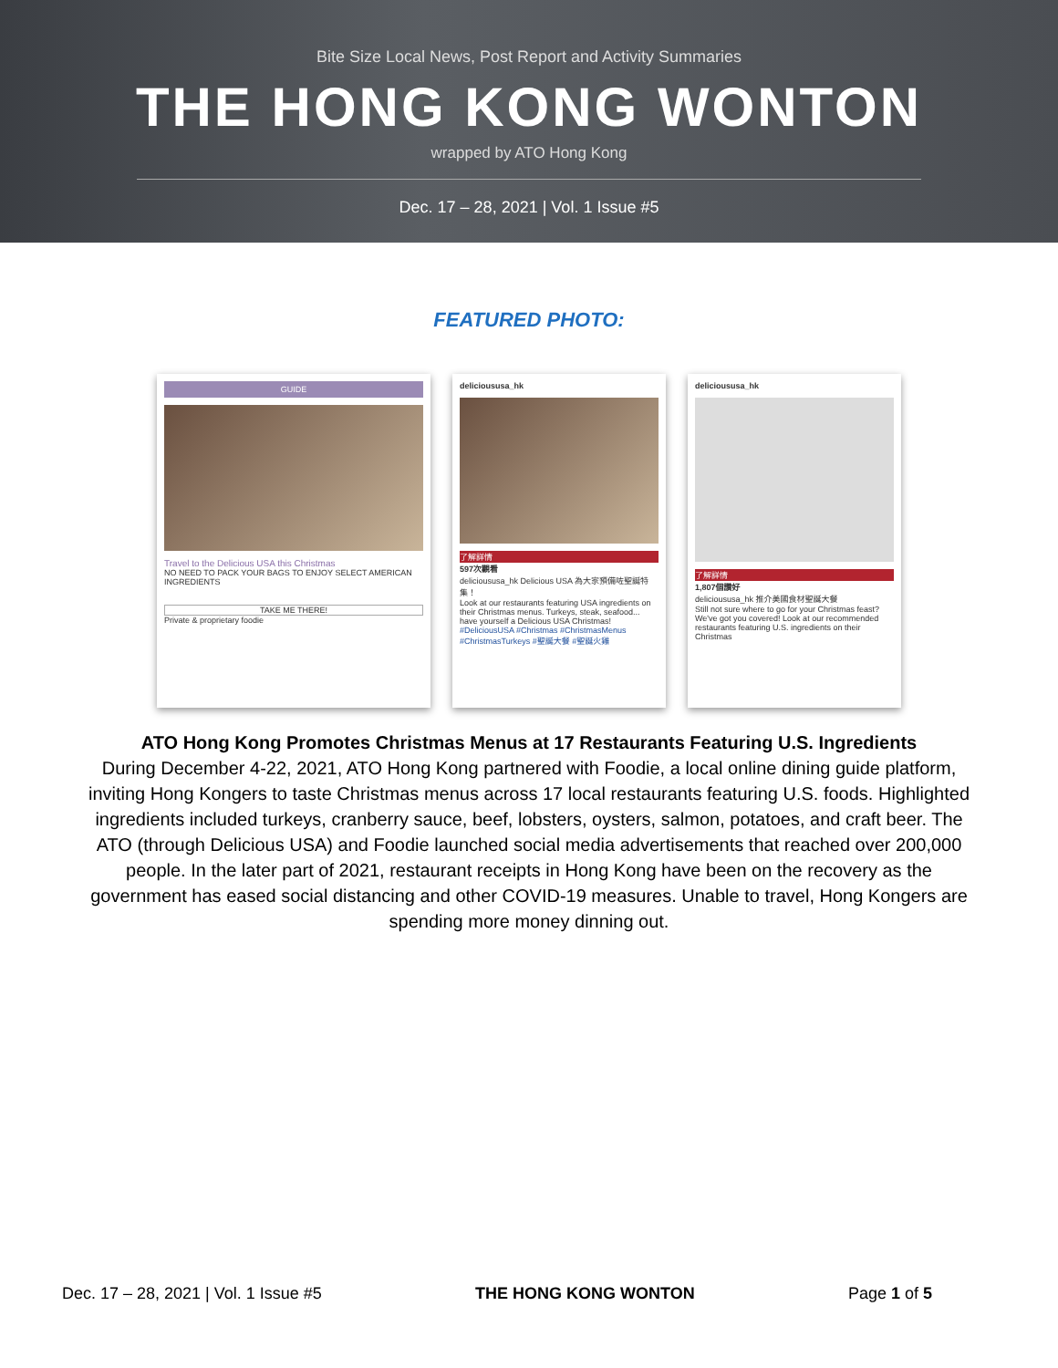Bite Size Local News, Post Report and Activity Summaries
THE HONG KONG WONTON
wrapped by ATO Hong Kong
Dec. 17 – 28, 2021 | Vol. 1 Issue #5
FEATURED PHOTO:
GUIDE
Travel to the Delicious USA this Christmas
NO NEED TO PACK YOUR BAGS TO ENJOY SELECT AMERICAN INGREDIENTS
TAKE ME THERE!
Private & proprietary foodie
delicioususa_hk
了解詳情
597次觀看
delicioususa_hk Delicious USA 為大家預備咗聖誕特集！
Look at our restaurants featuring USA ingredients on their Christmas menus. Turkeys, steak, seafood... have yourself a Delicious USA Christmas!
#DeliciousUSA #Christmas #ChristmasMenus #ChristmasTurkeys #聖誕大餐 #聖誕火雞
delicioususa_hk
了解詳情
1,807個讚好
delicioususa_hk 推介美國食材聖誕大餐
Still not sure where to go for your Christmas feast? We've got you covered! Look at our recommended restaurants featuring U.S. ingredients on their Christmas
ATO Hong Kong Promotes Christmas Menus at 17 Restaurants Featuring U.S. Ingredients
During December 4-22, 2021, ATO Hong Kong partnered with Foodie, a local online dining guide platform, inviting Hong Kongers to taste Christmas menus across 17 local restaurants featuring U.S. foods. Highlighted ingredients included turkeys, cranberry sauce, beef, lobsters, oysters, salmon, potatoes, and craft beer. The ATO (through Delicious USA) and Foodie launched social media advertisements that reached over 200,000 people. In the later part of 2021, restaurant receipts in Hong Kong have been on the recovery as the government has eased social distancing and other COVID-19 measures. Unable to travel, Hong Kongers are spending more money dinning out.
Dec. 17 – 28, 2021 | Vol. 1 Issue #5 THE HONG KONG WONTON Page 1 of 5